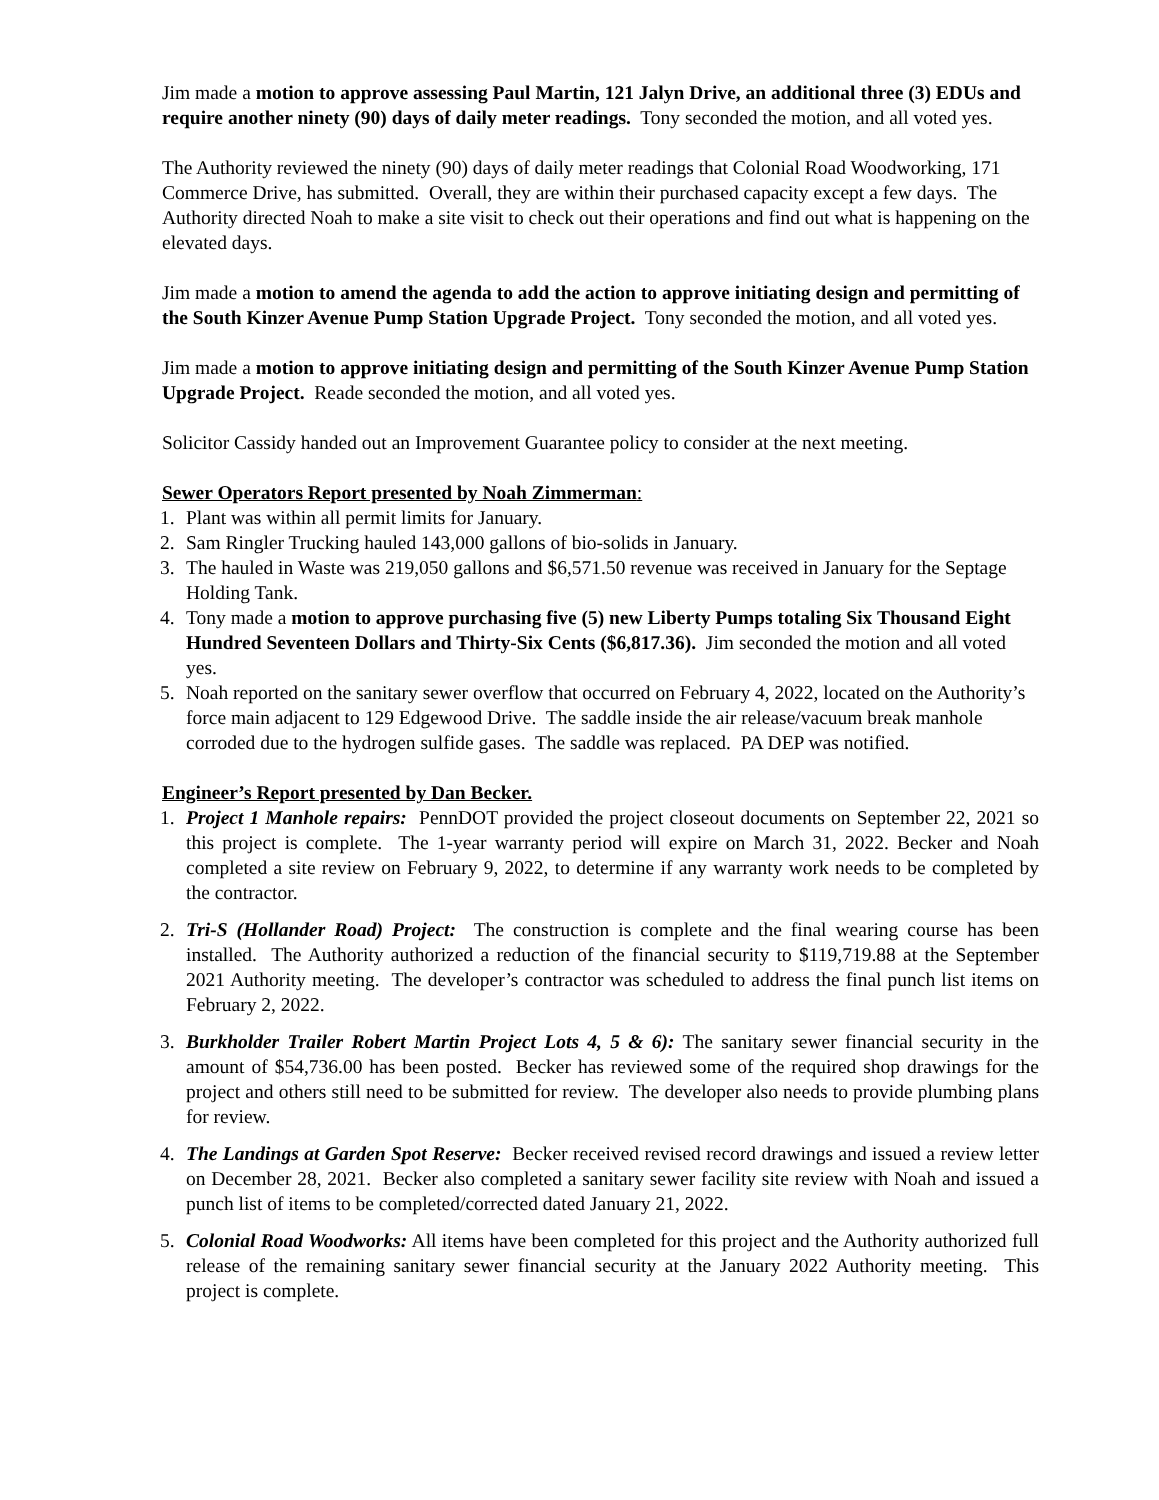Jim made a motion to approve assessing Paul Martin, 121 Jalyn Drive, an additional three (3) EDUs and require another ninety (90) days of daily meter readings. Tony seconded the motion, and all voted yes.
The Authority reviewed the ninety (90) days of daily meter readings that Colonial Road Woodworking, 171 Commerce Drive, has submitted. Overall, they are within their purchased capacity except a few days. The Authority directed Noah to make a site visit to check out their operations and find out what is happening on the elevated days.
Jim made a motion to amend the agenda to add the action to approve initiating design and permitting of the South Kinzer Avenue Pump Station Upgrade Project. Tony seconded the motion, and all voted yes.
Jim made a motion to approve initiating design and permitting of the South Kinzer Avenue Pump Station Upgrade Project. Reade seconded the motion, and all voted yes.
Solicitor Cassidy handed out an Improvement Guarantee policy to consider at the next meeting.
Sewer Operators Report presented by Noah Zimmerman:
1. Plant was within all permit limits for January.
2. Sam Ringler Trucking hauled 143,000 gallons of bio-solids in January.
3. The hauled in Waste was 219,050 gallons and $6,571.50 revenue was received in January for the Septage Holding Tank.
4. Tony made a motion to approve purchasing five (5) new Liberty Pumps totaling Six Thousand Eight Hundred Seventeen Dollars and Thirty-Six Cents ($6,817.36). Jim seconded the motion and all voted yes.
5. Noah reported on the sanitary sewer overflow that occurred on February 4, 2022, located on the Authority’s force main adjacent to 129 Edgewood Drive. The saddle inside the air release/vacuum break manhole corroded due to the hydrogen sulfide gases. The saddle was replaced. PA DEP was notified.
Engineer’s Report presented by Dan Becker.
1. Project 1 Manhole repairs: PennDOT provided the project closeout documents on September 22, 2021 so this project is complete. The 1-year warranty period will expire on March 31, 2022. Becker and Noah completed a site review on February 9, 2022, to determine if any warranty work needs to be completed by the contractor.
2. Tri-S (Hollander Road) Project: The construction is complete and the final wearing course has been installed. The Authority authorized a reduction of the financial security to $119,719.88 at the September 2021 Authority meeting. The developer’s contractor was scheduled to address the final punch list items on February 2, 2022.
3. Burkholder Trailer Robert Martin Project Lots 4, 5 & 6): The sanitary sewer financial security in the amount of $54,736.00 has been posted. Becker has reviewed some of the required shop drawings for the project and others still need to be submitted for review. The developer also needs to provide plumbing plans for review.
4. The Landings at Garden Spot Reserve: Becker received revised record drawings and issued a review letter on December 28, 2021. Becker also completed a sanitary sewer facility site review with Noah and issued a punch list of items to be completed/corrected dated January 21, 2022.
5. Colonial Road Woodworks: All items have been completed for this project and the Authority authorized full release of the remaining sanitary sewer financial security at the January 2022 Authority meeting. This project is complete.